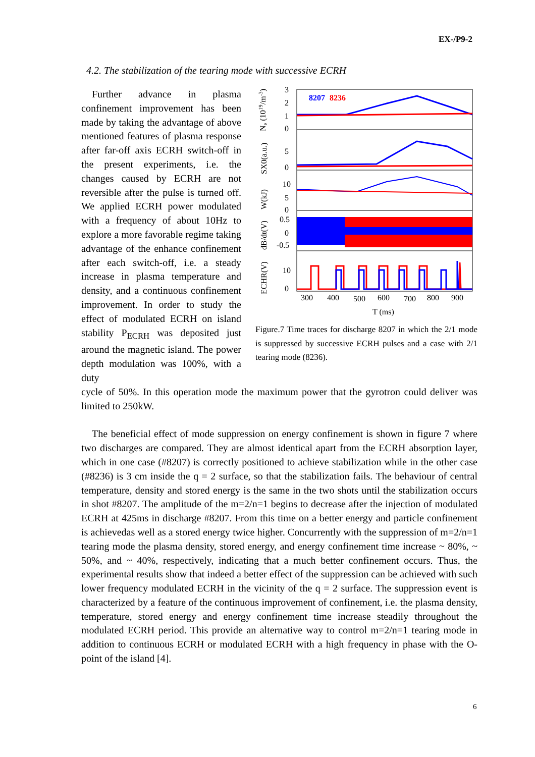EX-/P9-2
4.2. The stabilization of the tearing mode with successive ECRH
Further advance in plasma confinement improvement has been made by taking the advantage of above mentioned features of plasma response after far-off axis ECRH switch-off in the present experiments, i.e. the changes caused by ECRH are not reversible after the pulse is turned off. We applied ECRH power modulated with a frequency of about 10Hz to explore a more favorable regime taking advantage of the enhance confinement after each switch-off, i.e. a steady increase in plasma temperature and density, and a continuous confinement improvement. In order to study the effect of modulated ECRH on island stability P<sub>ECRH</sub> was deposited just around the magnetic island. The power depth modulation was 100%, with a duty
8207
8236
3
2
1
0
5
0
10
5
0
0.5
0
-0.5
10
0
300
400
500
600
700
800
900
T (ms)
Ne (1019/m-3)
SX0(a.u.)
W(kJ)
dB/dt(V)
ECHR(V)
Figure.7 Time traces for discharge 8207 in which the 2/1 mode is suppressed by successive ECRH pulses and a case with 2/1 tearing mode (8236).
cycle of 50%. In this operation mode the maximum power that the gyrotron could deliver was limited to 250kW.
The beneficial effect of mode suppression on energy confinement is shown in figure 7 where two discharges are compared. They are almost identical apart from the ECRH absorption layer, which in one case (#8207) is correctly positioned to achieve stabilization while in the other case (#8236) is 3 cm inside the q = 2 surface, so that the stabilization fails. The behaviour of central temperature, density and stored energy is the same in the two shots until the stabilization occurs in shot #8207. The amplitude of the m=2/n=1 begins to decrease after the injection of modulated ECRH at 425ms in discharge #8207. From this time on a better energy and particle confinement is achievedas well as a stored energy twice higher. Concurrently with the suppression of m=2/n=1 tearing mode the plasma density, stored energy, and energy confinement time increase ~ 80%, ~ 50%, and ~ 40%, respectively, indicating that a much better confinement occurs. Thus, the experimental results show that indeed a better effect of the suppression can be achieved with such lower frequency modulated ECRH in the vicinity of the q = 2 surface. The suppression event is characterized by a feature of the continuous improvement of confinement, i.e. the plasma density, temperature, stored energy and energy confinement time increase steadily throughout the modulated ECRH period. This provide an alternative way to control m=2/n=1 tearing mode in addition to continuous ECRH or modulated ECRH with a high frequency in phase with the O-point of the island [4].
6